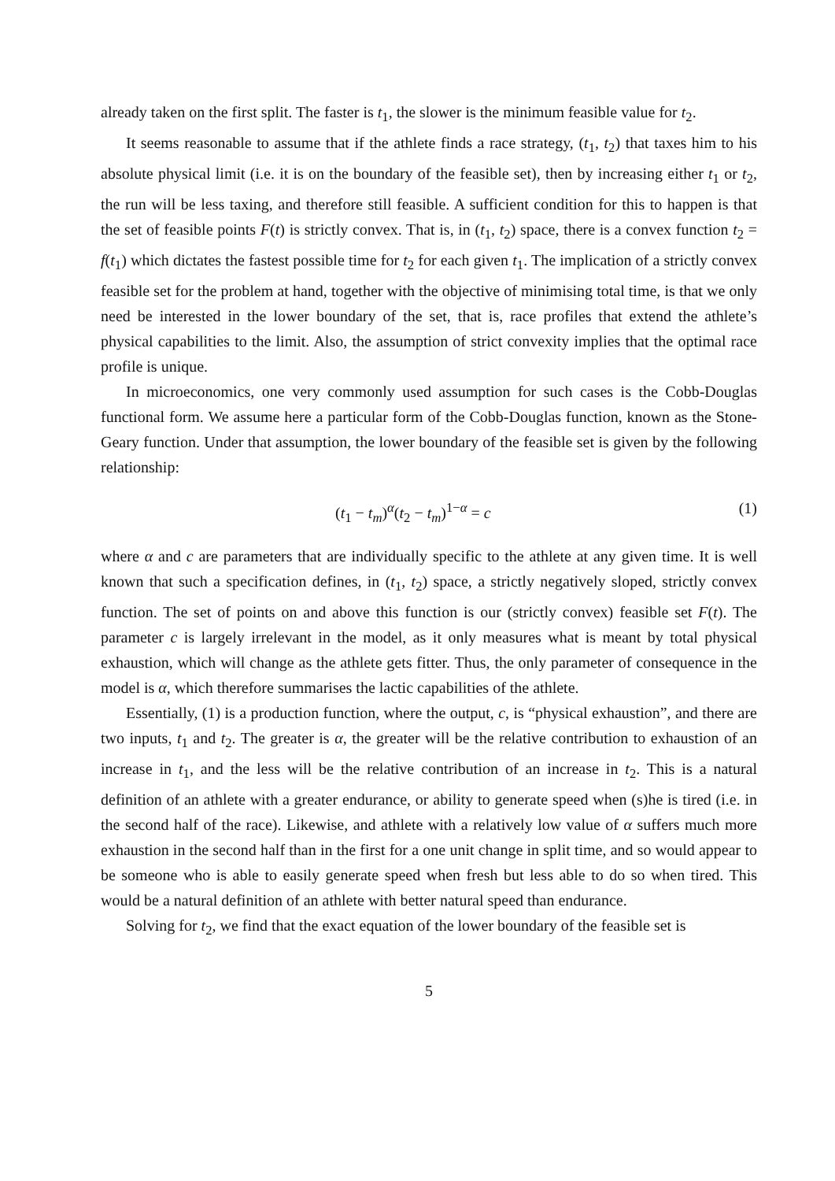already taken on the first split. The faster is t<sub>1</sub>, the slower is the minimum feasible value for t<sub>2</sub>.
It seems reasonable to assume that if the athlete finds a race strategy, (t<sub>1</sub>, t<sub>2</sub>) that taxes him to his absolute physical limit (i.e. it is on the boundary of the feasible set), then by increasing either t<sub>1</sub> or t<sub>2</sub>, the run will be less taxing, and therefore still feasible. A sufficient condition for this to happen is that the set of feasible points F(t) is strictly convex. That is, in (t<sub>1</sub>, t<sub>2</sub>) space, there is a convex function t<sub>2</sub> = f(t<sub>1</sub>) which dictates the fastest possible time for t<sub>2</sub> for each given t<sub>1</sub>. The implication of a strictly convex feasible set for the problem at hand, together with the objective of minimising total time, is that we only need be interested in the lower boundary of the set, that is, race profiles that extend the athlete’s physical capabilities to the limit. Also, the assumption of strict convexity implies that the optimal race profile is unique.
In microeconomics, one very commonly used assumption for such cases is the Cobb-Douglas functional form. We assume here a particular form of the Cobb-Douglas function, known as the Stone-Geary function. Under that assumption, the lower boundary of the feasible set is given by the following relationship:
(t<sub>1</sub> − t<sub>m</sub>)<sup>α</sup>(t<sub>2</sub> − t<sub>m</sub>)<sup>1−α</sup> = c (1)
where α and c are parameters that are individually specific to the athlete at any given time. It is well known that such a specification defines, in (t<sub>1</sub>, t<sub>2</sub>) space, a strictly negatively sloped, strictly convex function. The set of points on and above this function is our (strictly convex) feasible set F(t). The parameter c is largely irrelevant in the model, as it only measures what is meant by total physical exhaustion, which will change as the athlete gets fitter. Thus, the only parameter of consequence in the model is α, which therefore summarises the lactic capabilities of the athlete.
Essentially, (1) is a production function, where the output, c, is “physical exhaustion”, and there are two inputs, t<sub>1</sub> and t<sub>2</sub>. The greater is α, the greater will be the relative contribution to exhaustion of an increase in t<sub>1</sub>, and the less will be the relative contribution of an increase in t<sub>2</sub>. This is a natural definition of an athlete with a greater endurance, or ability to generate speed when (s)he is tired (i.e. in the second half of the race). Likewise, and athlete with a relatively low value of α suffers much more exhaustion in the second half than in the first for a one unit change in split time, and so would appear to be someone who is able to easily generate speed when fresh but less able to do so when tired. This would be a natural definition of an athlete with better natural speed than endurance.
Solving for t<sub>2</sub>, we find that the exact equation of the lower boundary of the feasible set is
5